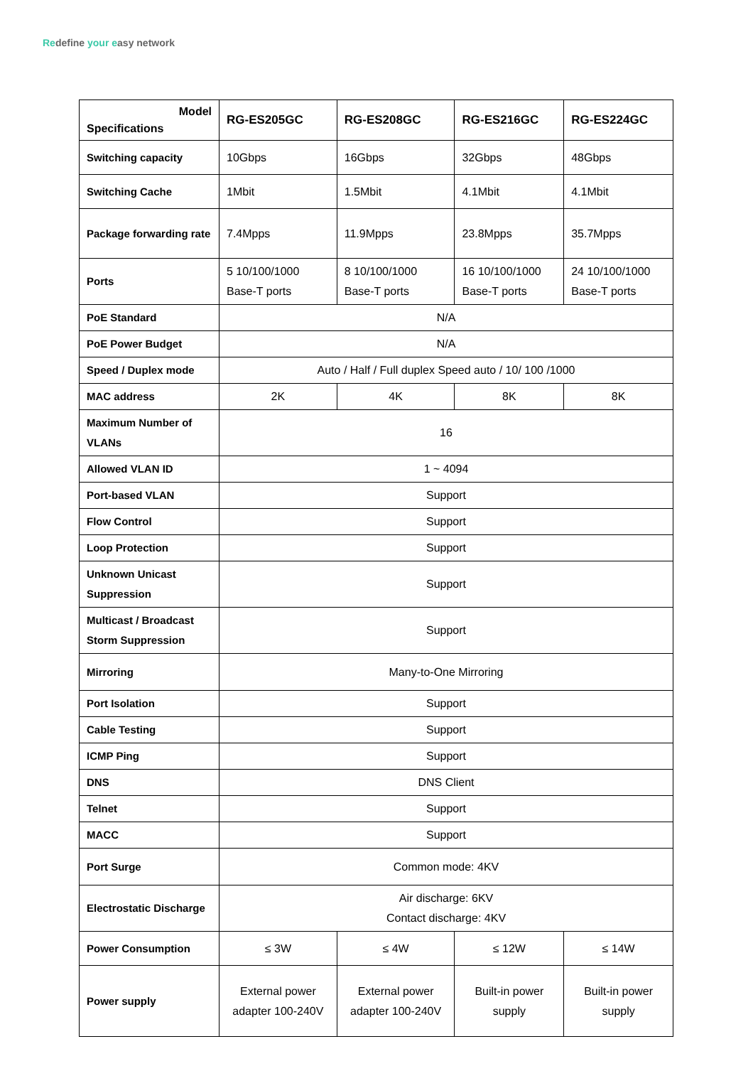Redefine your easy network
| Model Specifications | RG-ES205GC | RG-ES208GC | RG-ES216GC | RG-ES224GC |
| --- | --- | --- | --- | --- |
| Switching capacity | 10Gbps | 16Gbps | 32Gbps | 48Gbps |
| Switching Cache | 1Mbit | 1.5Mbit | 4.1Mbit | 4.1Mbit |
| Package forwarding rate | 7.4Mpps | 11.9Mpps | 23.8Mpps | 35.7Mpps |
| Ports | 5 10/100/1000 Base-T ports | 8 10/100/1000 Base-T ports | 16 10/100/1000 Base-T ports | 24 10/100/1000 Base-T ports |
| PoE Standard | N/A | | | |
| PoE Power Budget | N/A | | | |
| Speed / Duplex mode | Auto / Half / Full duplex Speed auto / 10/ 100 /1000 | | | |
| MAC address | 2K | 4K | 8K | 8K |
| Maximum Number of VLANs | 16 | | | |
| Allowed VLAN ID | 1 ~ 4094 | | | |
| Port-based VLAN | Support | | | |
| Flow Control | Support | | | |
| Loop Protection | Support | | | |
| Unknown Unicast Suppression | Support | | | |
| Multicast / Broadcast Storm Suppression | Support | | | |
| Mirroring | Many-to-One Mirroring | | | |
| Port Isolation | Support | | | |
| Cable Testing | Support | | | |
| ICMP Ping | Support | | | |
| DNS | DNS Client | | | |
| Telnet | Support | | | |
| MACC | Support | | | |
| Port Surge | Common mode: 4KV | | | |
| Electrostatic Discharge | Air discharge: 6KV Contact discharge: 4KV | | | |
| Power Consumption | ≤ 3W | ≤ 4W | ≤ 12W | ≤ 14W |
| Power supply | External power adapter 100-240V | External power adapter 100-240V | Built-in power supply | Built-in power supply |